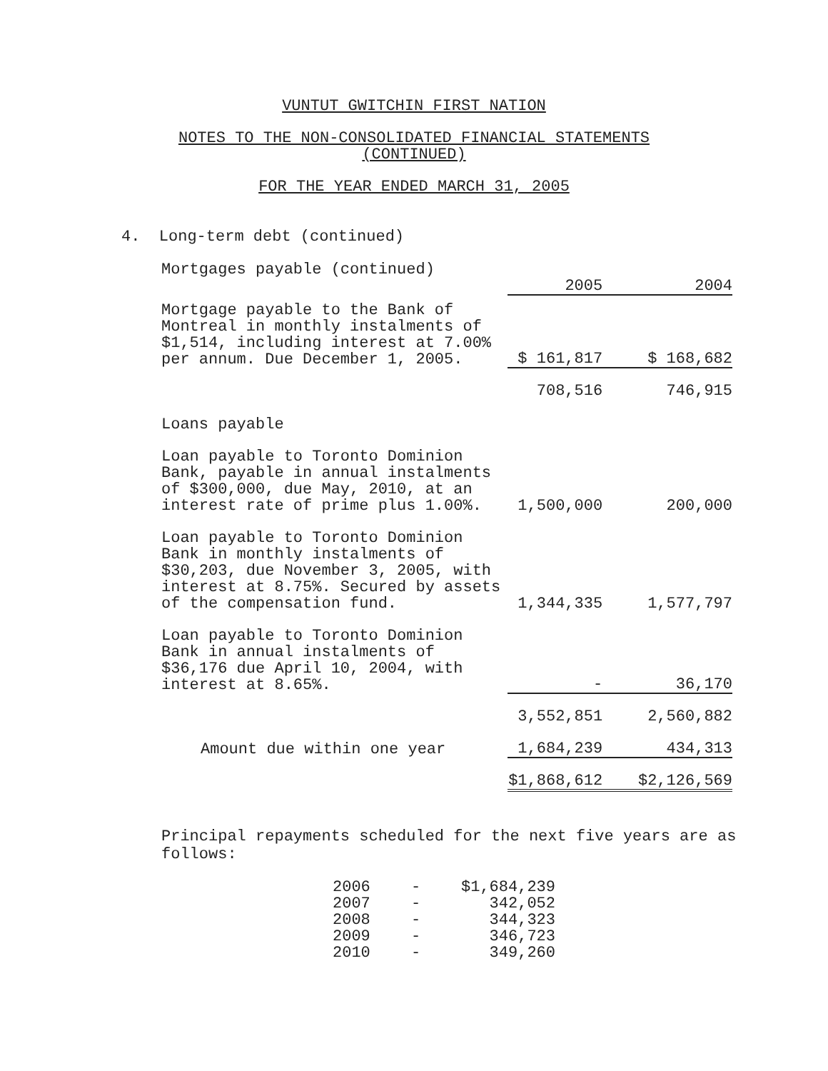VUNTUT GWITCHIN FIRST NATION
NOTES TO THE NON-CONSOLIDATED FINANCIAL STATEMENTS
(CONTINUED)
FOR THE YEAR ENDED MARCH 31, 2005
4. Long-term debt (continued)
| Mortgages payable (continued) | | |
| | 2005 | 2004 |
| Mortgage payable to the Bank of Montreal in monthly instalments of $1,514, including interest at 7.00% per annum. Due December 1, 2005. | $ 161,817 | $ 168,682 |
| | 708,516 | 746,915 |
| Loans payable | | |
| Loan payable to Toronto Dominion Bank, payable in annual instalments of $300,000, due May, 2010, at an interest rate of prime plus 1.00%. | 1,500,000 | 200,000 |
| Loan payable to Toronto Dominion Bank in monthly instalments of $30,203, due November 3, 2005, with interest at 8.75%. Secured by assets of the compensation fund. | 1,344,335 | 1,577,797 |
| Loan payable to Toronto Dominion Bank in annual instalments of $36,176 due April 10, 2004, with interest at 8.65%. | - | 36,170 |
| | 3,552,851 | 2,560,882 |
| Amount due within one year | 1,684,239 | 434,313 |
| | $1,868,612 | $2,126,569 |
Principal repayments scheduled for the next five years are as follows:
| 2006 | - | $1,684,239 |
| 2007 | - | 342,052 |
| 2008 | - | 344,323 |
| 2009 | - | 346,723 |
| 2010 | - | 349,260 |